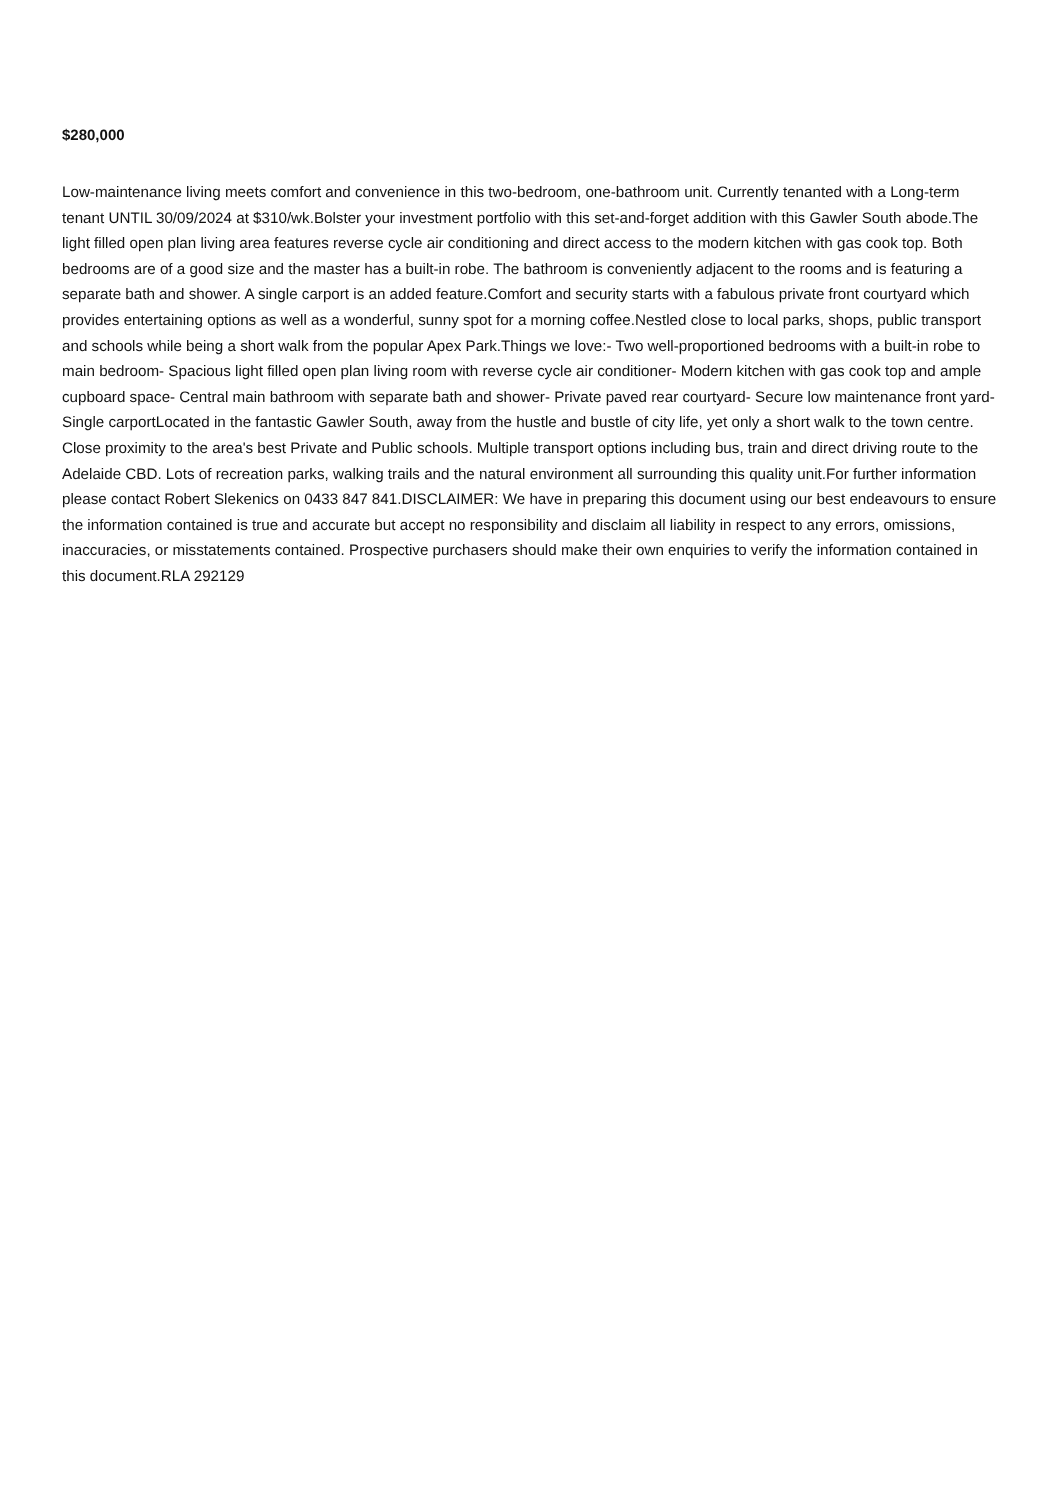$280,000
Low-maintenance living meets comfort and convenience in this two-bedroom, one-bathroom unit. Currently tenanted with a Long-term tenant UNTIL 30/09/2024 at $310/wk.Bolster your investment portfolio with this set-and-forget addition with this Gawler South abode.The light filled open plan living area features reverse cycle air conditioning and direct access to the modern kitchen with gas cook top. Both bedrooms are of a good size and the master has a built-in robe. The bathroom is conveniently adjacent to the rooms and is featuring a separate bath and shower. A single carport is an added feature.Comfort and security starts with a fabulous private front courtyard which provides entertaining options as well as a wonderful, sunny spot for a morning coffee.Nestled close to local parks, shops, public transport and schools while being a short walk from the popular Apex Park.Things we love:- Two well-proportioned bedrooms with a built-in robe to main bedroom- Spacious light filled open plan living room with reverse cycle air conditioner- Modern kitchen with gas cook top and ample cupboard space- Central main bathroom with separate bath and shower- Private paved rear courtyard- Secure low maintenance front yard- Single carportLocated in the fantastic Gawler South, away from the hustle and bustle of city life, yet only a short walk to the town centre. Close proximity to the area's best Private and Public schools. Multiple transport options including bus, train and direct driving route to the Adelaide CBD. Lots of recreation parks, walking trails and the natural environment all surrounding this quality unit.For further information please contact Robert Slekenics on 0433 847 841.DISCLAIMER: We have in preparing this document using our best endeavours to ensure the information contained is true and accurate but accept no responsibility and disclaim all liability in respect to any errors, omissions, inaccuracies, or misstatements contained. Prospective purchasers should make their own enquiries to verify the information contained in this document.RLA 292129